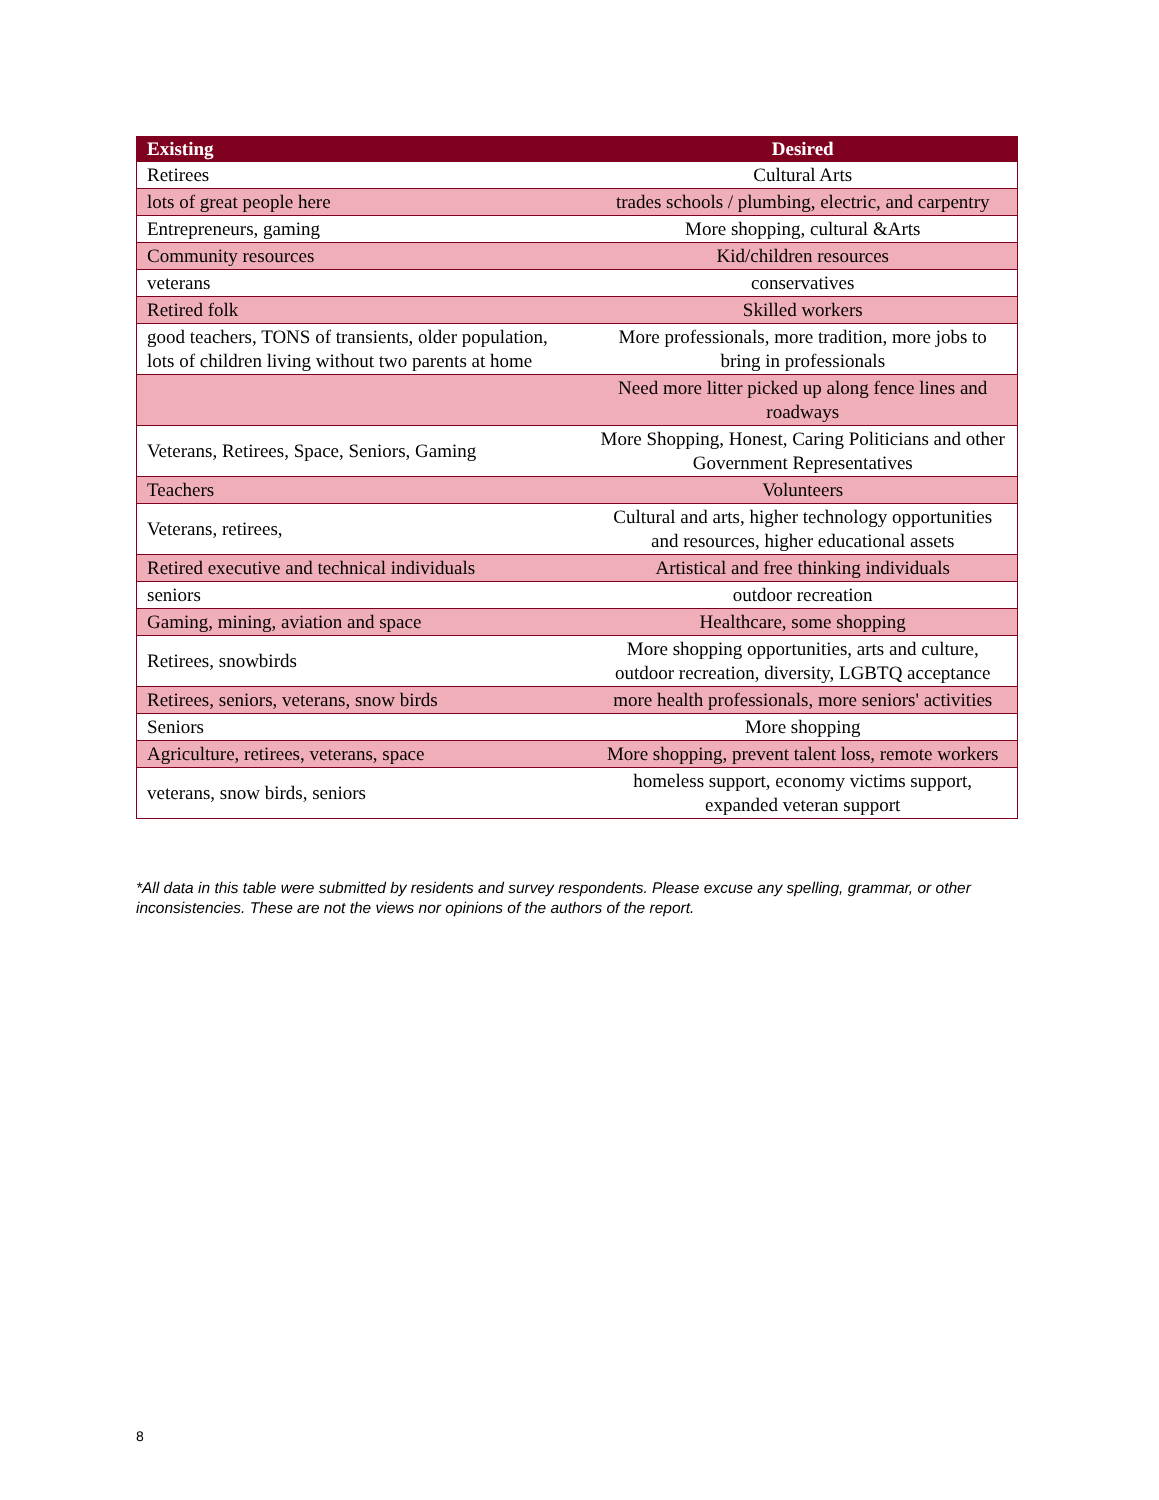| Existing | Desired |
| --- | --- |
| Retirees | Cultural Arts |
| lots of great people here | trades schools / plumbing, electric, and carpentry |
| Entrepreneurs, gaming | More shopping, cultural &Arts |
| Community resources | Kid/children resources |
| veterans | conservatives |
| Retired folk | Skilled workers |
| good teachers, TONS of transients, older population, lots of children living without two parents at home | More professionals, more tradition, more jobs to bring in professionals |
| | Need more litter picked up along fence lines and roadways |
| Veterans, Retirees, Space, Seniors, Gaming | More Shopping, Honest, Caring Politicians and other Government Representatives |
| Teachers | Volunteers |
| Veterans, retirees, | Cultural and arts, higher technology opportunities and resources, higher educational assets |
| Retired executive and technical individuals | Artistical and free thinking individuals |
| seniors | outdoor recreation |
| Gaming, mining, aviation and space | Healthcare, some shopping |
| Retirees, snowbirds | More shopping opportunities, arts and culture, outdoor recreation, diversity, LGBTQ acceptance |
| Retirees, seniors, veterans, snow birds | more health professionals, more seniors' activities |
| Seniors | More shopping |
| Agriculture, retirees, veterans, space | More shopping, prevent talent loss, remote workers |
| veterans, snow birds, seniors | homeless support, economy victims support, expanded veteran support |
*All data in this table were submitted by residents and survey respondents. Please excuse any spelling, grammar, or other inconsistencies. These are not the views nor opinions of the authors of the report.
8